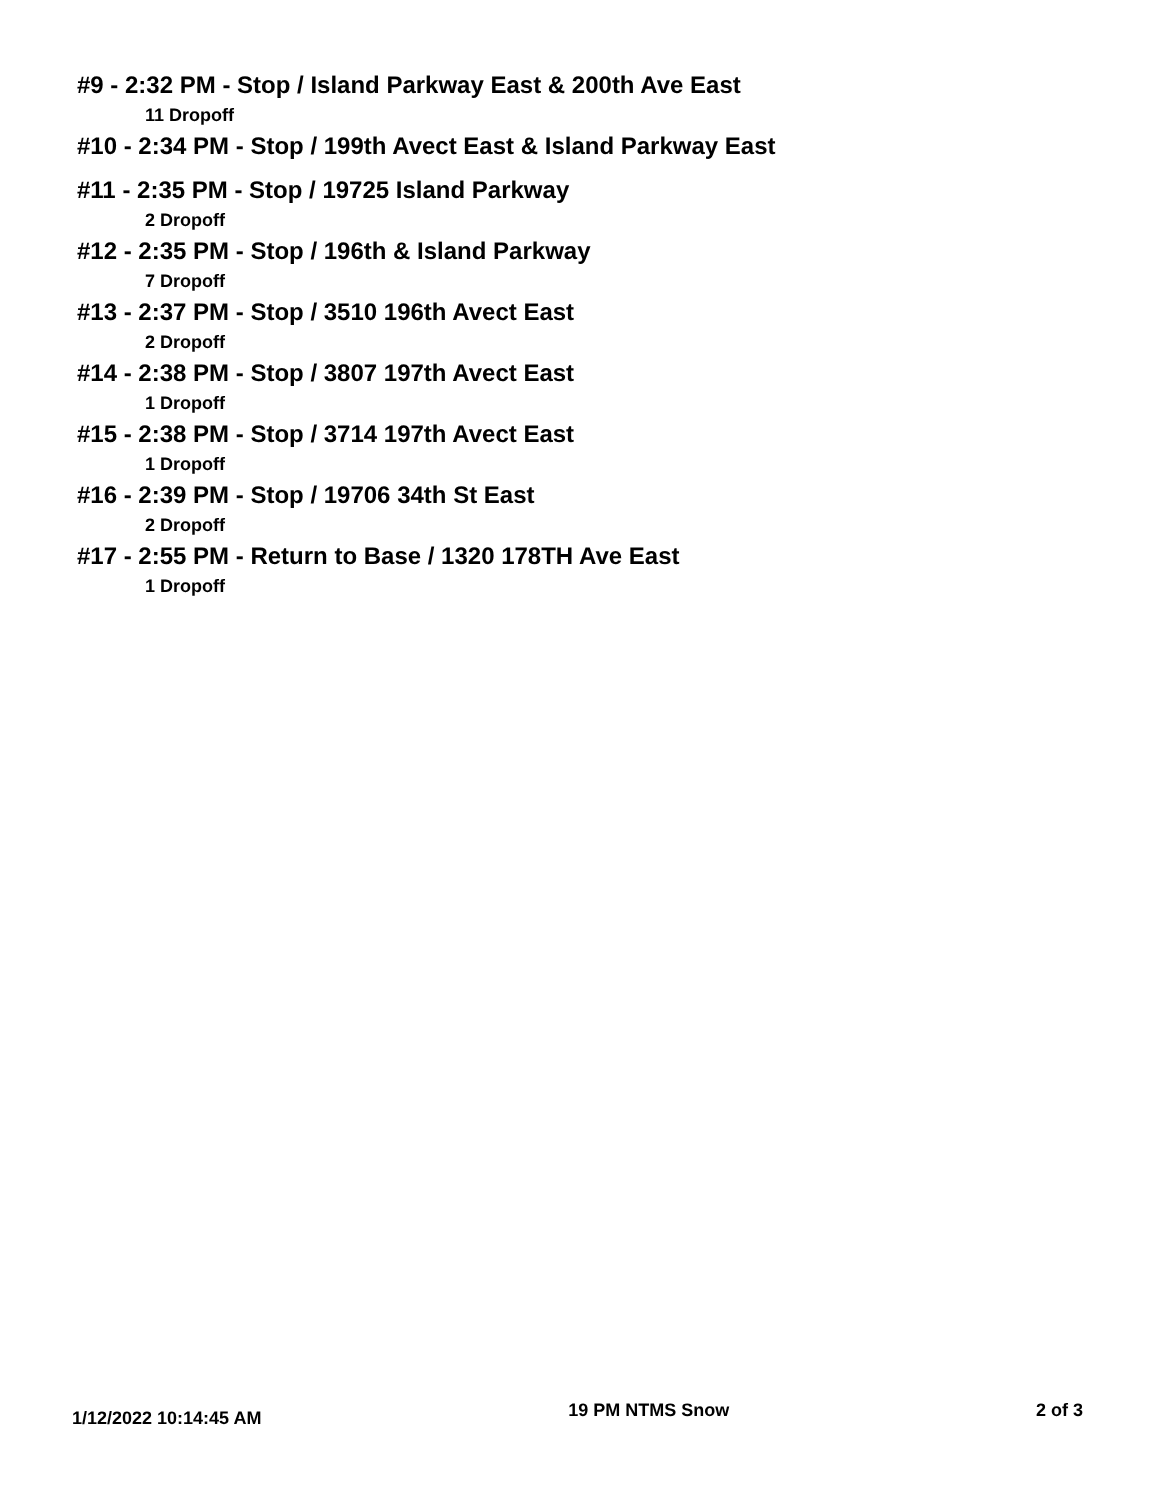#9 - 2:32 PM - Stop / Island Parkway East & 200th Ave East
11 Dropoff
#10 - 2:34 PM - Stop / 199th Avect East & Island Parkway East
#11 - 2:35 PM - Stop / 19725 Island Parkway
2 Dropoff
#12 - 2:35 PM - Stop / 196th & Island Parkway
7 Dropoff
#13 - 2:37 PM - Stop / 3510 196th Avect East
2 Dropoff
#14 - 2:38 PM - Stop / 3807 197th Avect East
1 Dropoff
#15 - 2:38 PM - Stop / 3714 197th Avect East
1 Dropoff
#16 - 2:39 PM - Stop / 19706 34th St East
2 Dropoff
#17 - 2:55 PM - Return to Base / 1320 178TH Ave East
1 Dropoff
1/12/2022 10:14:45 AM 19 PM NTMS Snow 2 of 3